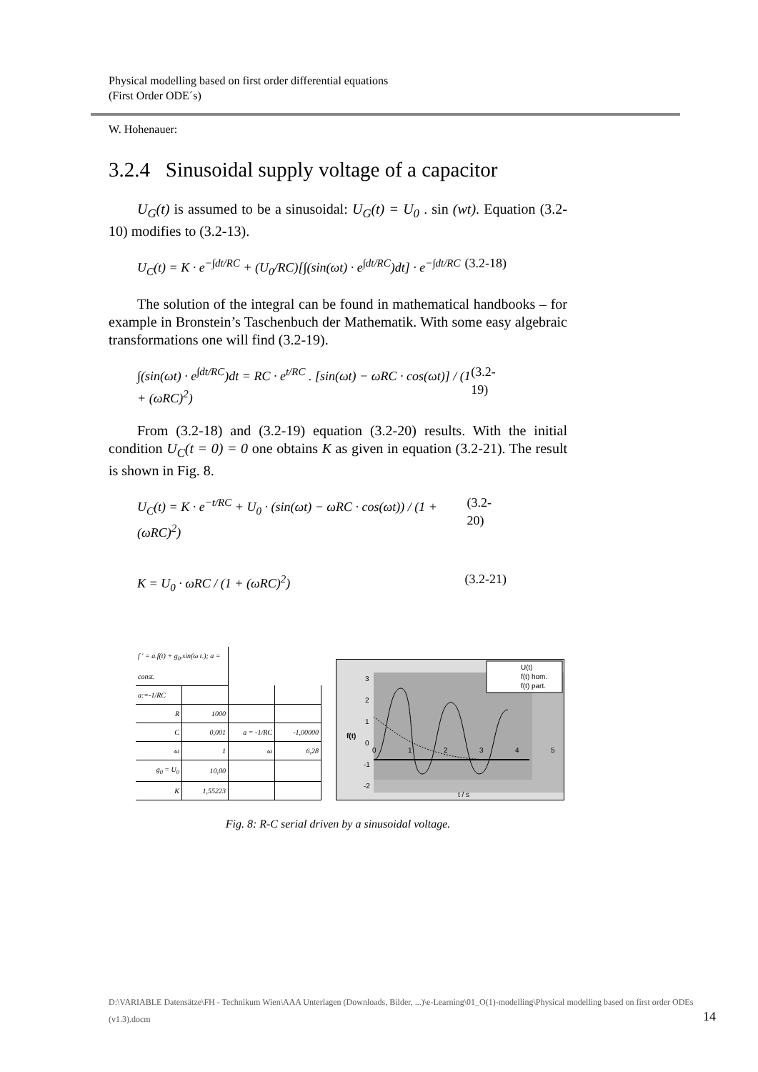Physical modelling based on first order differential equations
(First Order ODE´s)
W. Hohenauer:
3.2.4 Sinusoidal supply voltage of a capacitor
U<sub>G</sub>(t) is assumed to be a sinusoidal: U<sub>G</sub>(t) = U<sub>0</sub> . sin (wt). Equation (3.2-10) modifies to (3.2-13).
U<sub>C</sub>(t) = K · e<sup>−∫dt/RC</sup> + (U<sub>0</sub>/RC)[∫(sin(ωt) · e<sup>∫dt/RC</sup>)dt] · e<sup>−∫dt/RC</sup> (3.2-18)
The solution of the integral can be found in mathematical handbooks – for example in Bronstein’s Taschenbuch der Mathematik. With some easy algebraic transformations one will find (3.2-19).
∫(sin(ωt) · e<sup>∫dt/RC</sup>)dt = RC · e<sup>t/RC</sup> . [sin(ωt) − ωRC · cos(ωt)] / (1 + (ωRC)<sup>2</sup>) (3.2-19)
From (3.2-18) and (3.2-19) equation (3.2-20) results. With the initial condition U<sub>C</sub>(t = 0) = 0 one obtains K as given in equation (3.2-21). The result is shown in Fig. 8.
U<sub>C</sub>(t) = K · e<sup>−t/RC</sup> + U<sub>0</sub> · (sin(ωt) − ωRC · cos(ωt)) / (1 + (ωRC)<sup>2</sup>) (3.2-20)
K = U<sub>0</sub> · ωRC / (1 + (ωRC)<sup>2</sup>) (3.2-21)
| f ' = a.f(t) + g<sub>0</sub>.sin(ω t.); a = const. | | | |
| a:=-1/RC | | | |
| R | 1000 | | |
| C | 0,001 | a = -1/RC | -1,00000 |
| ω | 1 | ω | 6,28 |
| g<sub>0</sub> = U<sub>0</sub> | 10,00 | | |
| K | 1,55223 | | |
3
2
1
0
-1
-2
0
1
2
3
4
5
f(t)
t / s
U(t)
f(t) hom.
f(t) part.
Fig. 8: R-C serial driven by a sinusoidal voltage.
D:\VARIABLE Datensätze\FH - Technikum Wien\AAA Unterlagen (Downloads, Bilder, ...)\e-Learning\01_O(1)-modelling\Physical modelling based on first order ODEs (v1.3).docm
14